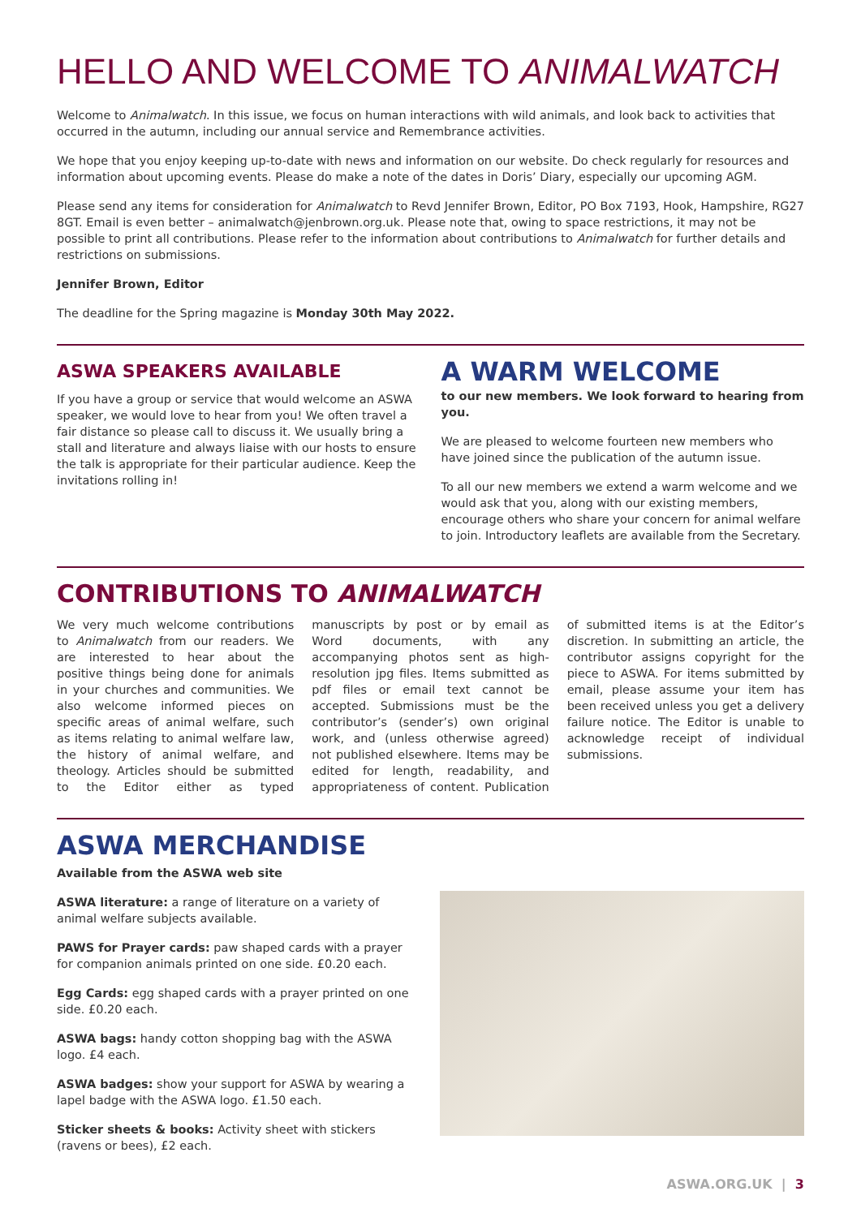HELLO AND WELCOME TO ANIMALWATCH
Welcome to Animalwatch. In this issue, we focus on human interactions with wild animals, and look back to activities that occurred in the autumn, including our annual service and Remembrance activities.
We hope that you enjoy keeping up-to-date with news and information on our website. Do check regularly for resources and information about upcoming events. Please do make a note of the dates in Doris’ Diary, especially our upcoming AGM.
Please send any items for consideration for Animalwatch to Revd Jennifer Brown, Editor, PO Box 7193, Hook, Hampshire, RG27 8GT. Email is even better – animalwatch@jenbrown.org.uk. Please note that, owing to space restrictions, it may not be possible to print all contributions. Please refer to the information about contributions to Animalwatch for further details and restrictions on submissions.
Jennifer Brown, Editor
The deadline for the Spring magazine is Monday 30th May 2022.
ASWA SPEAKERS AVAILABLE
If you have a group or service that would welcome an ASWA speaker, we would love to hear from you! We often travel a fair distance so please call to discuss it. We usually bring a stall and literature and always liaise with our hosts to ensure the talk is appropriate for their particular audience. Keep the invitations rolling in!
A WARM WELCOME
to our new members. We look forward to hearing from you.
We are pleased to welcome fourteen new members who have joined since the publication of the autumn issue.
To all our new members we extend a warm welcome and we would ask that you, along with our existing members, encourage others who share your concern for animal welfare to join. Introductory leaflets are available from the Secretary.
CONTRIBUTIONS TO ANIMALWATCH
We very much welcome contributions to Animalwatch from our readers. We are interested to hear about the positive things being done for animals in your churches and communities. We also welcome informed pieces on specific areas of animal welfare, such as items relating to animal welfare law, the history of animal welfare, and theology. Articles should be submitted to the Editor either as typed manuscripts by post or by email as Word documents, with any accompanying photos sent as high-resolution jpg files. Items submitted as pdf files or email text cannot be accepted. Submissions must be the contributor’s (sender’s) own original work, and (unless otherwise agreed) not published elsewhere. Items may be edited for length, readability, and appropriateness of content. Publication of submitted items is at the Editor’s discretion. In submitting an article, the contributor assigns copyright for the piece to ASWA. For items submitted by email, please assume your item has been received unless you get a delivery failure notice. The Editor is unable to acknowledge receipt of individual submissions.
ASWA MERCHANDISE
Available from the ASWA web site
ASWA literature: a range of literature on a variety of animal welfare subjects available.
PAWS for Prayer cards: paw shaped cards with a prayer for companion animals printed on one side. £0.20 each.
Egg Cards: egg shaped cards with a prayer printed on one side. £0.20 each.
ASWA bags: handy cotton shopping bag with the ASWA logo. £4 each.
ASWA badges: show your support for ASWA by wearing a lapel badge with the ASWA logo. £1.50 each.
Sticker sheets & books: Activity sheet with stickers (ravens or bees), £2 each.
ASWA.ORG.UK | 3